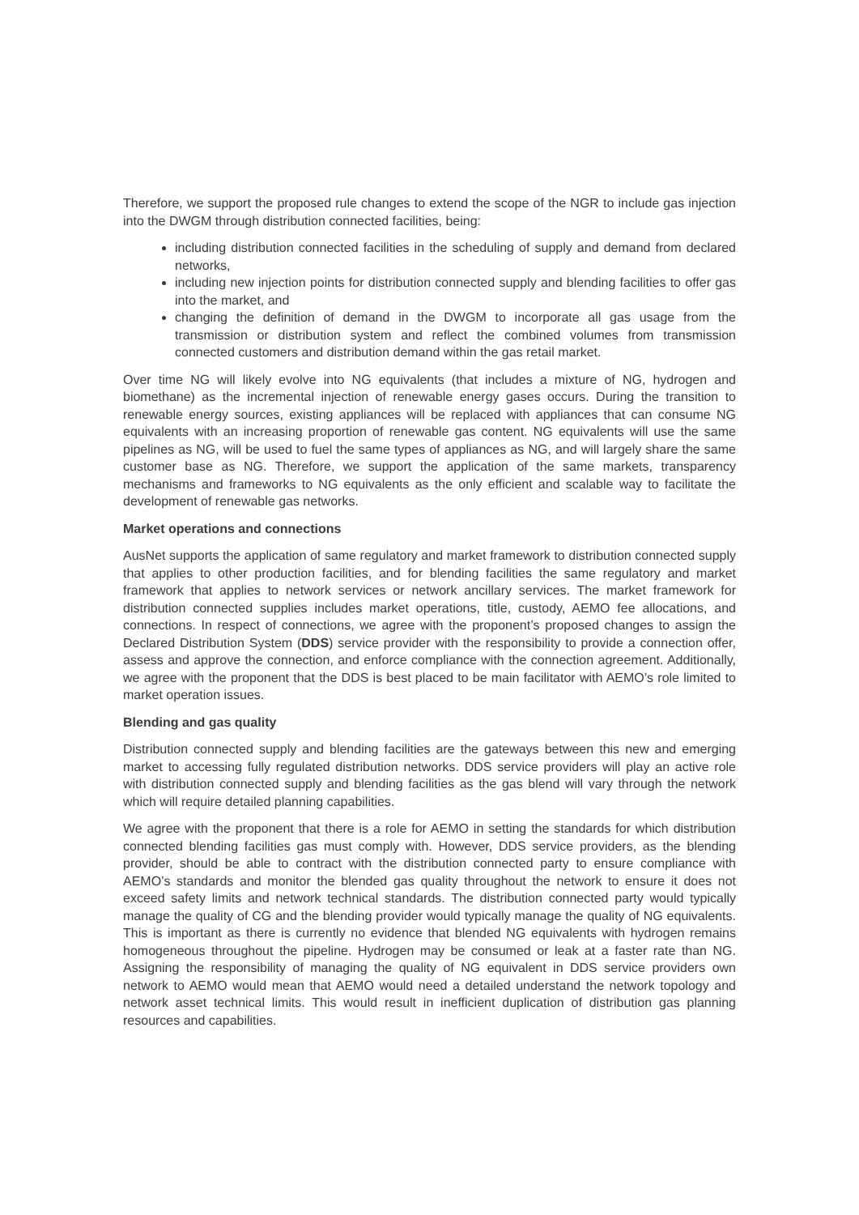Therefore, we support the proposed rule changes to extend the scope of the NGR to include gas injection into the DWGM through distribution connected facilities, being:
including distribution connected facilities in the scheduling of supply and demand from declared networks,
including new injection points for distribution connected supply and blending facilities to offer gas into the market, and
changing the definition of demand in the DWGM to incorporate all gas usage from the transmission or distribution system and reflect the combined volumes from transmission connected customers and distribution demand within the gas retail market.
Over time NG will likely evolve into NG equivalents (that includes a mixture of NG, hydrogen and biomethane) as the incremental injection of renewable energy gases occurs. During the transition to renewable energy sources, existing appliances will be replaced with appliances that can consume NG equivalents with an increasing proportion of renewable gas content. NG equivalents will use the same pipelines as NG, will be used to fuel the same types of appliances as NG, and will largely share the same customer base as NG. Therefore, we support the application of the same markets, transparency mechanisms and frameworks to NG equivalents as the only efficient and scalable way to facilitate the development of renewable gas networks.
Market operations and connections
AusNet supports the application of same regulatory and market framework to distribution connected supply that applies to other production facilities, and for blending facilities the same regulatory and market framework that applies to network services or network ancillary services. The market framework for distribution connected supplies includes market operations, title, custody, AEMO fee allocations, and connections. In respect of connections, we agree with the proponent’s proposed changes to assign the Declared Distribution System (DDS) service provider with the responsibility to provide a connection offer, assess and approve the connection, and enforce compliance with the connection agreement. Additionally, we agree with the proponent that the DDS is best placed to be main facilitator with AEMO’s role limited to market operation issues.
Blending and gas quality
Distribution connected supply and blending facilities are the gateways between this new and emerging market to accessing fully regulated distribution networks. DDS service providers will play an active role with distribution connected supply and blending facilities as the gas blend will vary through the network which will require detailed planning capabilities.
We agree with the proponent that there is a role for AEMO in setting the standards for which distribution connected blending facilities gas must comply with. However, DDS service providers, as the blending provider, should be able to contract with the distribution connected party to ensure compliance with AEMO’s standards and monitor the blended gas quality throughout the network to ensure it does not exceed safety limits and network technical standards. The distribution connected party would typically manage the quality of CG and the blending provider would typically manage the quality of NG equivalents. This is important as there is currently no evidence that blended NG equivalents with hydrogen remains homogeneous throughout the pipeline. Hydrogen may be consumed or leak at a faster rate than NG. Assigning the responsibility of managing the quality of NG equivalent in DDS service providers own network to AEMO would mean that AEMO would need a detailed understand the network topology and network asset technical limits. This would result in inefficient duplication of distribution gas planning resources and capabilities.